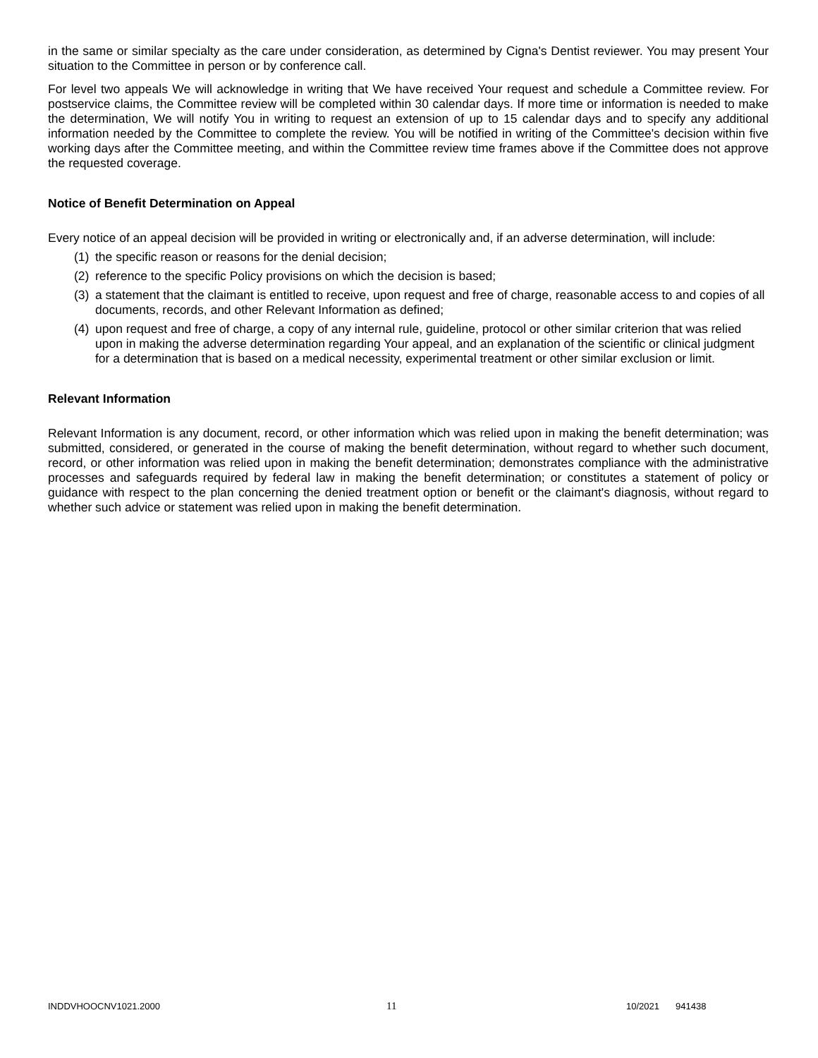in the same or similar specialty as the care under consideration, as determined by Cigna's Dentist reviewer. You may present Your situation to the Committee in person or by conference call.
For level two appeals We will acknowledge in writing that We have received Your request and schedule a Committee review. For postservice claims, the Committee review will be completed within 30 calendar days. If more time or information is needed to make the determination, We will notify You in writing to request an extension of up to 15 calendar days and to specify any additional information needed by the Committee to complete the review. You will be notified in writing of the Committee's decision within five working days after the Committee meeting, and within the Committee review time frames above if the Committee does not approve the requested coverage.
Notice of Benefit Determination on Appeal
Every notice of an appeal decision will be provided in writing or electronically and, if an adverse determination, will include:
(1) the specific reason or reasons for the denial decision;
(2) reference to the specific Policy provisions on which the decision is based;
(3) a statement that the claimant is entitled to receive, upon request and free of charge, reasonable access to and copies of all documents, records, and other Relevant Information as defined;
(4) upon request and free of charge, a copy of any internal rule, guideline, protocol or other similar criterion that was relied upon in making the adverse determination regarding Your appeal, and an explanation of the scientific or clinical judgment for a determination that is based on a medical necessity, experimental treatment or other similar exclusion or limit.
Relevant Information
Relevant Information is any document, record, or other information which was relied upon in making the benefit determination; was submitted, considered, or generated in the course of making the benefit determination, without regard to whether such document, record, or other information was relied upon in making the benefit determination; demonstrates compliance with the administrative processes and safeguards required by federal law in making the benefit determination; or constitutes a statement of policy or guidance with respect to the plan concerning the denied treatment option or benefit or the claimant's diagnosis, without regard to whether such advice or statement was relied upon in making the benefit determination.
INDDVHOOCNV1021.2000 11 10/2021 941438